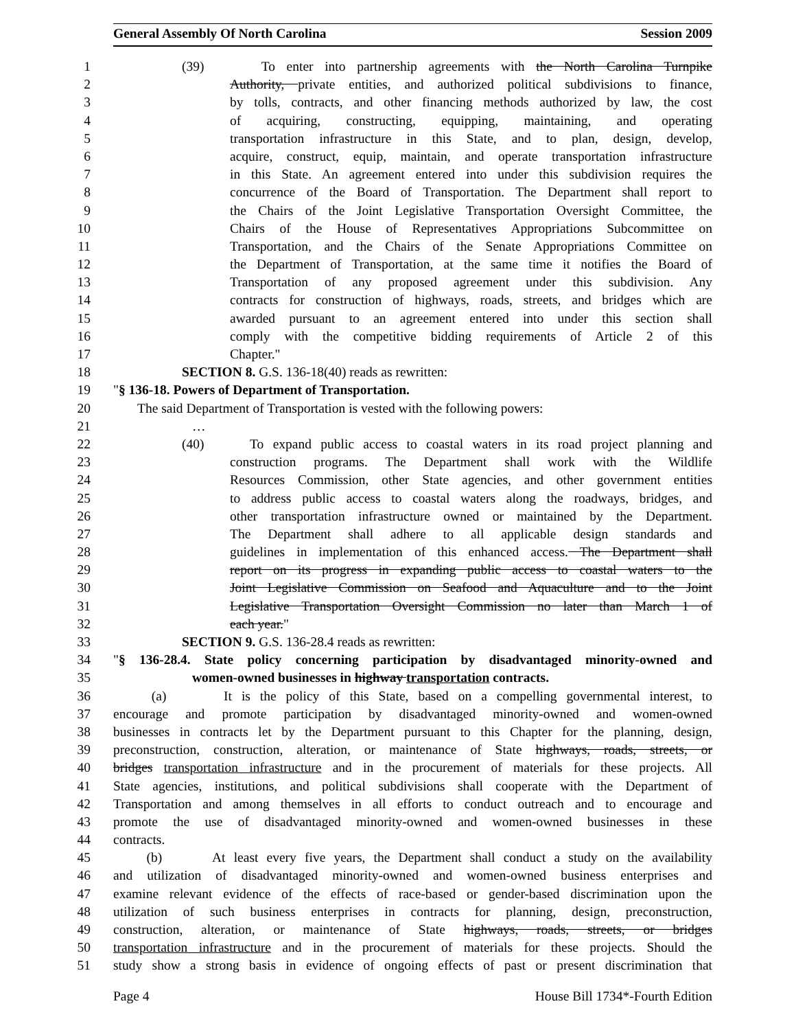General Assembly Of North Carolina Session 2009
1 (39) To enter into partnership agreements with the North Carolina Turnpike
2 Authority, private entities, and authorized political subdivisions to finance,
3 by tolls, contracts, and other financing methods authorized by law, the cost
4 of acquiring, constructing, equipping, maintaining, and operating
5 transportation infrastructure in this State, and to plan, design, develop,
6 acquire, construct, equip, maintain, and operate transportation infrastructure
7 in this State. An agreement entered into under this subdivision requires the
8 concurrence of the Board of Transportation. The Department shall report to
9 the Chairs of the Joint Legislative Transportation Oversight Committee, the
10 Chairs of the House of Representatives Appropriations Subcommittee on
11 Transportation, and the Chairs of the Senate Appropriations Committee on
12 the Department of Transportation, at the same time it notifies the Board of
13 Transportation of any proposed agreement under this subdivision. Any
14 contracts for construction of highways, roads, streets, and bridges which are
15 awarded pursuant to an agreement entered into under this section shall
16 comply with the competitive bidding requirements of Article 2 of this
17 Chapter."
18 SECTION 8. G.S. 136-18(40) reads as rewritten:
19 "§ 136-18. Powers of Department of Transportation.
20 The said Department of Transportation is vested with the following powers:
21 …
22 (40) To expand public access to coastal waters in its road project planning and
23 construction programs. The Department shall work with the Wildlife
24 Resources Commission, other State agencies, and other government entities
25 to address public access to coastal waters along the roadways, bridges, and
26 other transportation infrastructure owned or maintained by the Department.
27 The Department shall adhere to all applicable design standards and
28 guidelines in implementation of this enhanced access. The Department shall
29 report on its progress in expanding public access to coastal waters to the
30 Joint Legislative Commission on Seafood and Aquaculture and to the Joint
31 Legislative Transportation Oversight Commission no later than March 1 of
32 each year."
33 SECTION 9. G.S. 136-28.4 reads as rewritten:
34 "§ 136-28.4. State policy concerning participation by disadvantaged minority-owned and
35 women-owned businesses in highway transportation contracts.
36 (a) It is the policy of this State, based on a compelling governmental interest, to
37 encourage and promote participation by disadvantaged minority-owned and women-owned
38 businesses in contracts let by the Department pursuant to this Chapter for the planning, design,
39 preconstruction, construction, alteration, or maintenance of State highways, roads, streets, or
40 bridges transportation infrastructure and in the procurement of materials for these projects. All
41 State agencies, institutions, and political subdivisions shall cooperate with the Department of
42 Transportation and among themselves in all efforts to conduct outreach and to encourage and
43 promote the use of disadvantaged minority-owned and women-owned businesses in these
44 contracts.
45 (b) At least every five years, the Department shall conduct a study on the availability
46 and utilization of disadvantaged minority-owned and women-owned business enterprises and
47 examine relevant evidence of the effects of race-based or gender-based discrimination upon the
48 utilization of such business enterprises in contracts for planning, design, preconstruction,
49 construction, alteration, or maintenance of State highways, roads, streets, or bridges
50 transportation infrastructure and in the procurement of materials for these projects. Should the
51 study show a strong basis in evidence of ongoing effects of past or present discrimination that
Page 4 House Bill 1734*-Fourth Edition